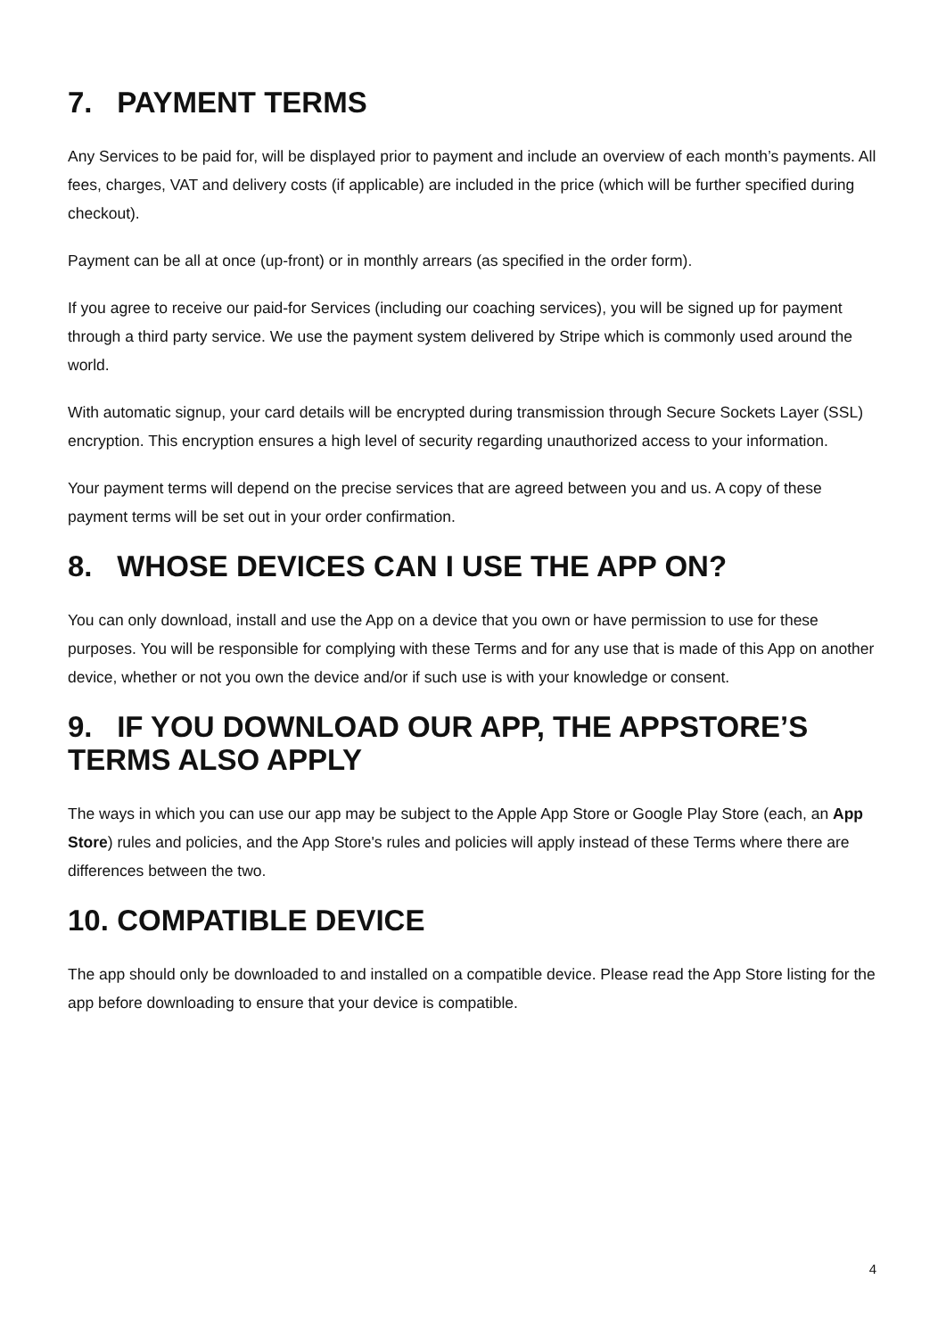7. PAYMENT TERMS
Any Services to be paid for, will be displayed prior to payment and include an overview of each month’s payments. All fees, charges, VAT and delivery costs (if applicable) are included in the price (which will be further specified during checkout).
Payment can be all at once (up-front) or in monthly arrears (as specified in the order form).
If you agree to receive our paid-for Services (including our coaching services), you will be signed up for payment through a third party service. We use the payment system delivered by Stripe which is commonly used around the world.
With automatic signup, your card details will be encrypted during transmission through Secure Sockets Layer (SSL) encryption. This encryption ensures a high level of security regarding unauthorized access to your information.
Your payment terms will depend on the precise services that are agreed between you and us. A copy of these payment terms will be set out in your order confirmation.
8. WHOSE DEVICES CAN I USE THE APP ON?
You can only download, install and use the App on a device that you own or have permission to use for these purposes. You will be responsible for complying with these Terms and for any use that is made of this App on another device, whether or not you own the device and/or if such use is with your knowledge or consent.
9. IF YOU DOWNLOAD OUR APP, THE APPSTORE’S TERMS ALSO APPLY
The ways in which you can use our app may be subject to the Apple App Store or Google Play Store (each, an App Store) rules and policies, and the App Store's rules and policies will apply instead of these Terms where there are differences between the two.
10. COMPATIBLE DEVICE
The app should only be downloaded to and installed on a compatible device. Please read the App Store listing for the app before downloading to ensure that your device is compatible.
4